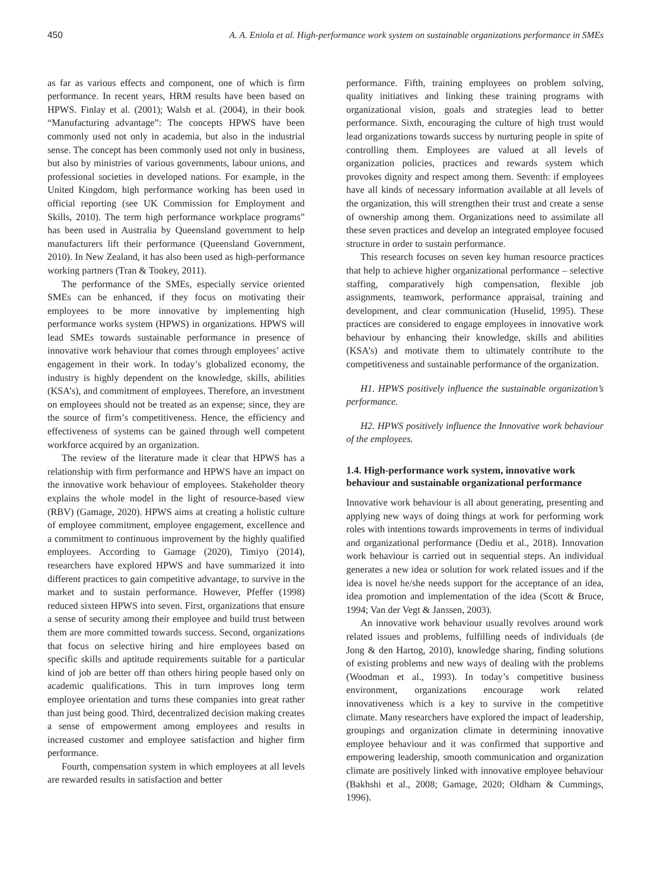450 A. A. Eniola et al. High-performance work system on sustainable organizations performance in SMEs
as far as various effects and component, one of which is firm performance. In recent years, HRM results have been based on HPWS. Finlay et al. (2001); Walsh et al. (2004), in their book “Manufacturing advantage”: The concepts HPWS have been commonly used not only in academia, but also in the industrial sense. The concept has been commonly used not only in business, but also by ministries of various governments, labour unions, and professional societies in developed nations. For example, in the United Kingdom, high performance working has been used in official reporting (see UK Commission for Employment and Skills, 2010). The term high performance workplace programs” has been used in Australia by Queensland government to help manufacturers lift their performance (Queensland Government, 2010). In New Zealand, it has also been used as high-performance working partners (Tran & Tookey, 2011).
The performance of the SMEs, especially service oriented SMEs can be enhanced, if they focus on motivating their employees to be more innovative by implementing high performance works system (HPWS) in organizations. HPWS will lead SMEs towards sustainable performance in presence of innovative work behaviour that comes through employees’ active engagement in their work. In today’s globalized economy, the industry is highly dependent on the knowledge, skills, abilities (KSA’s), and commitment of employees. Therefore, an investment on employees should not be treated as an expense; since, they are the source of firm’s competitiveness. Hence, the efficiency and effectiveness of systems can be gained through well competent workforce acquired by an organization.
The review of the literature made it clear that HPWS has a relationship with firm performance and HPWS have an impact on the innovative work behaviour of employees. Stakeholder theory explains the whole model in the light of resource-based view (RBV) (Gamage, 2020). HPWS aims at creating a holistic culture of employee commitment, employee engagement, excellence and a commitment to continuous improvement by the highly qualified employees. According to Gamage (2020), Timiyo (2014), researchers have explored HPWS and have summarized it into different practices to gain competitive advantage, to survive in the market and to sustain performance. However, Pfeffer (1998) reduced sixteen HPWS into seven. First, organizations that ensure a sense of security among their employee and build trust between them are more committed towards success. Second, organizations that focus on selective hiring and hire employees based on specific skills and aptitude requirements suitable for a particular kind of job are better off than others hiring people based only on academic qualifications. This in turn improves long term employee orientation and turns these companies into great rather than just being good. Third, decentralized decision making creates a sense of empowerment among employees and results in increased customer and employee satisfaction and higher firm performance.
Fourth, compensation system in which employees at all levels are rewarded results in satisfaction and better
performance. Fifth, training employees on problem solving, quality initiatives and linking these training programs with organizational vision, goals and strategies lead to better performance. Sixth, encouraging the culture of high trust would lead organizations towards success by nurturing people in spite of controlling them. Employees are valued at all levels of organization policies, practices and rewards system which provokes dignity and respect among them. Seventh: if employees have all kinds of necessary information available at all levels of the organization, this will strengthen their trust and create a sense of ownership among them. Organizations need to assimilate all these seven practices and develop an integrated employee focused structure in order to sustain performance.
This research focuses on seven key human resource practices that help to achieve higher organizational performance – selective staffing, comparatively high compensation, flexible job assignments, teamwork, performance appraisal, training and development, and clear communication (Huselid, 1995). These practices are considered to engage employees in innovative work behaviour by enhancing their knowledge, skills and abilities (KSA’s) and motivate them to ultimately contribute to the competitiveness and sustainable performance of the organization.
H1. HPWS positively influence the sustainable organization’s performance.
H2. HPWS positively influence the Innovative work behaviour of the employees.
1.4. High-performance work system, innovative work behaviour and sustainable organizational performance
Innovative work behaviour is all about generating, presenting and applying new ways of doing things at work for performing work roles with intentions towards improvements in terms of individual and organizational performance (Dediu et al., 2018). Innovation work behaviour is carried out in sequential steps. An individual generates a new idea or solution for work related issues and if the idea is novel he/she needs support for the acceptance of an idea, idea promotion and implementation of the idea (Scott & Bruce, 1994; Van der Vegt & Janssen, 2003).
An innovative work behaviour usually revolves around work related issues and problems, fulfilling needs of individuals (de Jong & den Hartog, 2010), knowledge sharing, finding solutions of existing problems and new ways of dealing with the problems (Woodman et al., 1993). In today’s competitive business environment, organizations encourage work related innovativeness which is a key to survive in the competitive climate. Many researchers have explored the impact of leadership, groupings and organization climate in determining innovative employee behaviour and it was confirmed that supportive and empowering leadership, smooth communication and organization climate are positively linked with innovative employee behaviour (Bakhshi et al., 2008; Gamage, 2020; Oldham & Cummings, 1996).